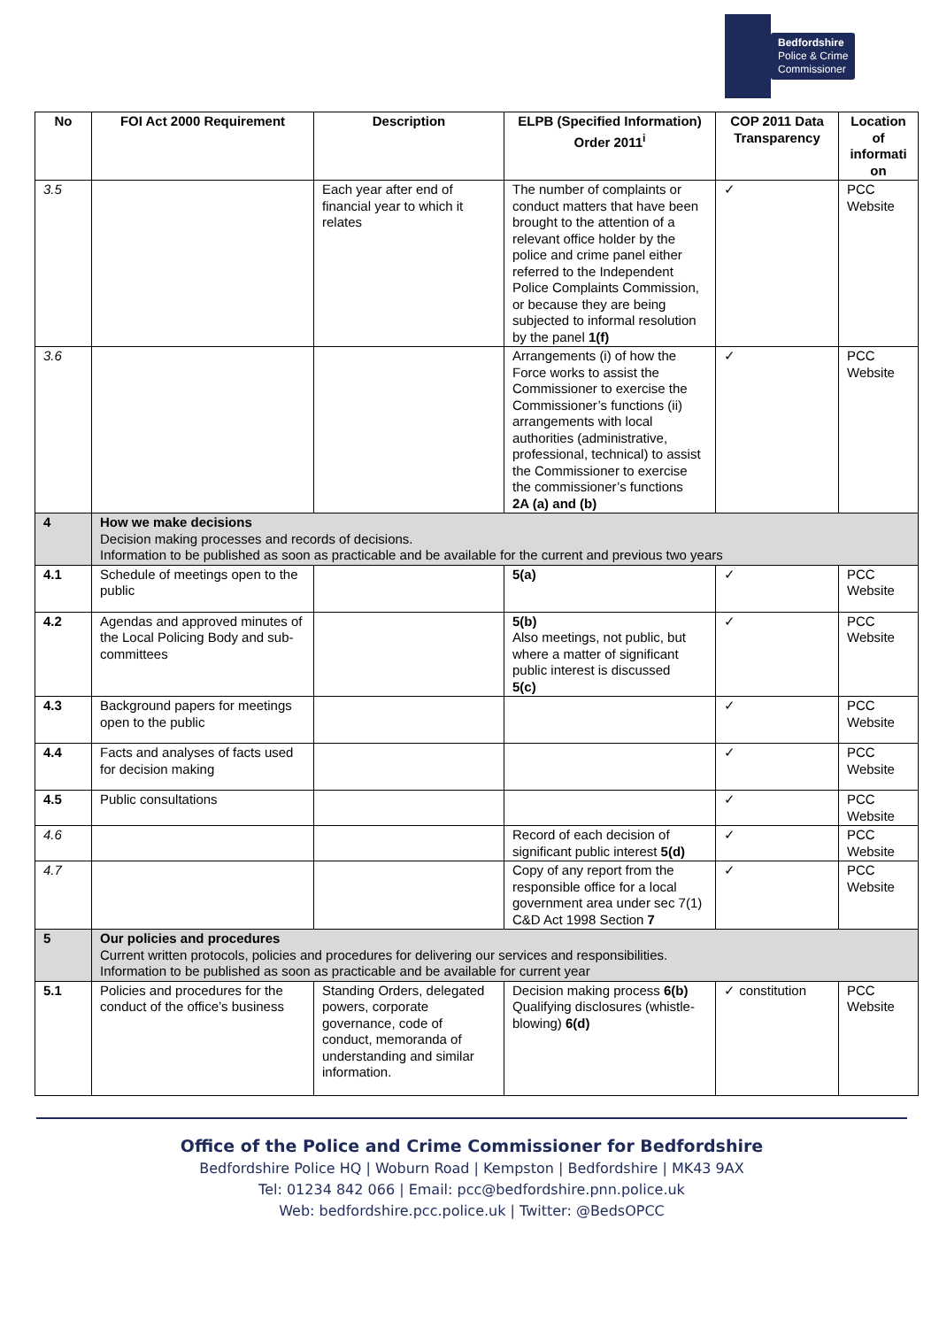Bedfordshire
Police & Crime
Commissioner
| No | FOI Act 2000 Requirement | Description | ELPB (Specified Information) Order 2011<sup>i</sup> | COP 2011 Data Transparency | Location of informati on |
| --- | --- | --- | --- | --- | --- |
| 3.5 | | Each year after end of financial year to which it relates | The number of complaints or conduct matters that have been brought to the attention of a relevant office holder by the police and crime panel either referred to the Independent Police Complaints Commission, or because they are being subjected to informal resolution by the panel 1(f) | ✓ | PCC Website |
| 3.6 | | | Arrangements (i) of how the Force works to assist the Commissioner to exercise the Commissioner’s functions (ii) arrangements with local authorities (administrative, professional, technical) to assist the Commissioner to exercise the commissioner’s functions 2A (a) and (b) | ✓ | PCC Website |
| 4 | How we make decisions Decision making processes and records of decisions. Information to be published as soon as practicable and be available for the current and previous two years | | | | |
| 4.1 | Schedule of meetings open to the public | | 5(a) | ✓ | PCC Website |
| 4.2 | Agendas and approved minutes of the Local Policing Body and sub-committees | | 5(b) Also meetings, not public, but where a matter of significant public interest is discussed 5(c) | ✓ | PCC Website |
| 4.3 | Background papers for meetings open to the public | | | ✓ | PCC Website |
| 4.4 | Facts and analyses of facts used for decision making | | | ✓ | PCC Website |
| 4.5 | Public consultations | | | ✓ | PCC Website |
| 4.6 | | | Record of each decision of significant public interest 5(d) | ✓ | PCC Website |
| 4.7 | | | Copy of any report from the responsible office for a local government area under sec 7(1) C&D Act 1998 Section 7 | ✓ | PCC Website |
| 5 | Our policies and procedures Current written protocols, policies and procedures for delivering our services and responsibilities. Information to be published as soon as practicable and be available for current year | | | | |
| 5.1 | Policies and procedures for the conduct of the office’s business | Standing Orders, delegated powers, corporate governance, code of conduct, memoranda of understanding and similar information. | Decision making process 6(b) Qualifying disclosures (whistle-blowing) 6(d) | ✓ constitution | PCC Website |
Office of the Police and Crime Commissioner for Bedfordshire
Bedfordshire Police HQ | Woburn Road | Kempston | Bedfordshire | MK43 9AX
Tel: 01234 842 066 | Email: pcc@bedfordshire.pnn.police.uk
Web: bedfordshire.pcc.police.uk | Twitter: @BedsOPCC